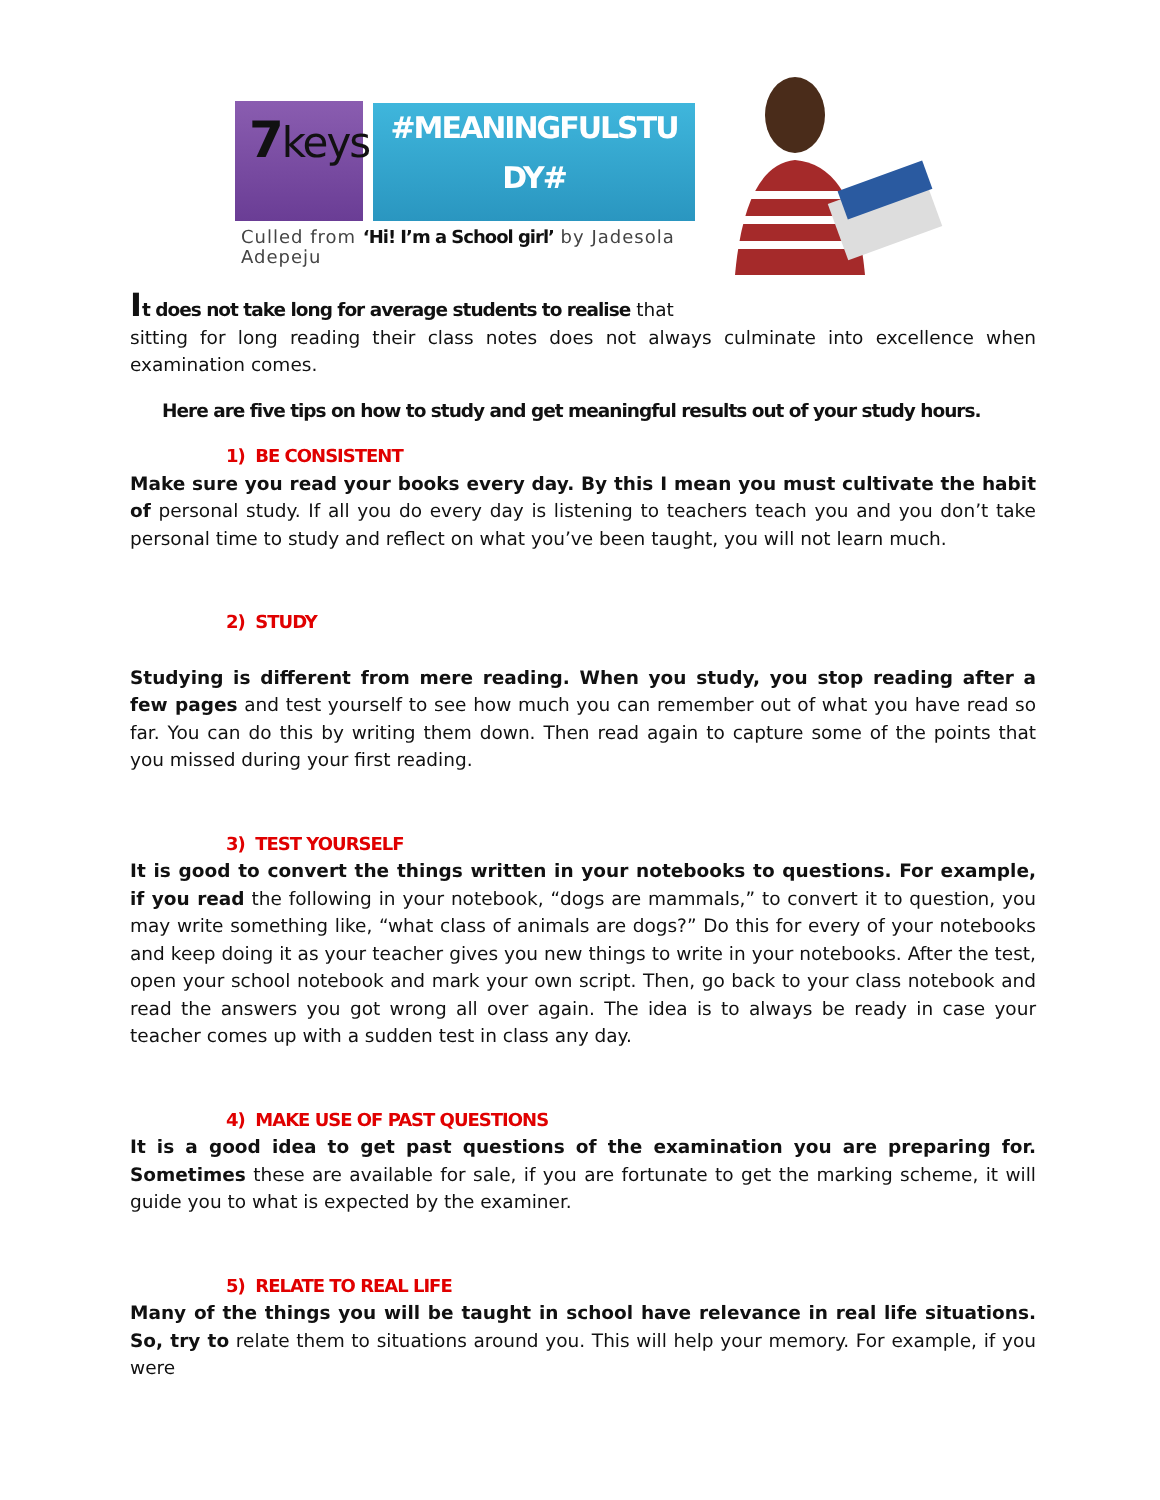7keys
#MEANINGFULSTU
DY#
Culled from ‘Hi! I’m a School girl’ by Jadesola Adepeju
It does not take long for average students to realise that
sitting for long reading their class notes does not always culminate into excellence when examination comes.
Here are five tips on how to study and get meaningful results out of your study hours.
1) BE CONSISTENT
Make sure you read your books every day. By this I mean you must cultivate the habit of personal study. If all you do every day is listening to teachers teach you and you don’t take personal time to study and reflect on what you’ve been taught, you will not learn much.
2) STUDY
Studying is different from mere reading. When you study, you stop reading after a few pages and test yourself to see how much you can remember out of what you have read so far. You can do this by writing them down. Then read again to capture some of the points that you missed during your first reading.
3) TEST YOURSELF
It is good to convert the things written in your notebooks to questions. For example, if you read the following in your notebook, “dogs are mammals,” to convert it to question, you may write something like, “what class of animals are dogs?” Do this for every of your notebooks and keep doing it as your teacher gives you new things to write in your notebooks. After the test, open your school notebook and mark your own script. Then, go back to your class notebook and read the answers you got wrong all over again. The idea is to always be ready in case your teacher comes up with a sudden test in class any day.
4) MAKE USE OF PAST QUESTIONS
It is a good idea to get past questions of the examination you are preparing for. Sometimes these are available for sale, if you are fortunate to get the marking scheme, it will guide you to what is expected by the examiner.
5) RELATE TO REAL LIFE
Many of the things you will be taught in school have relevance in real life situations. So, try to relate them to situations around you. This will help your memory. For example, if you were